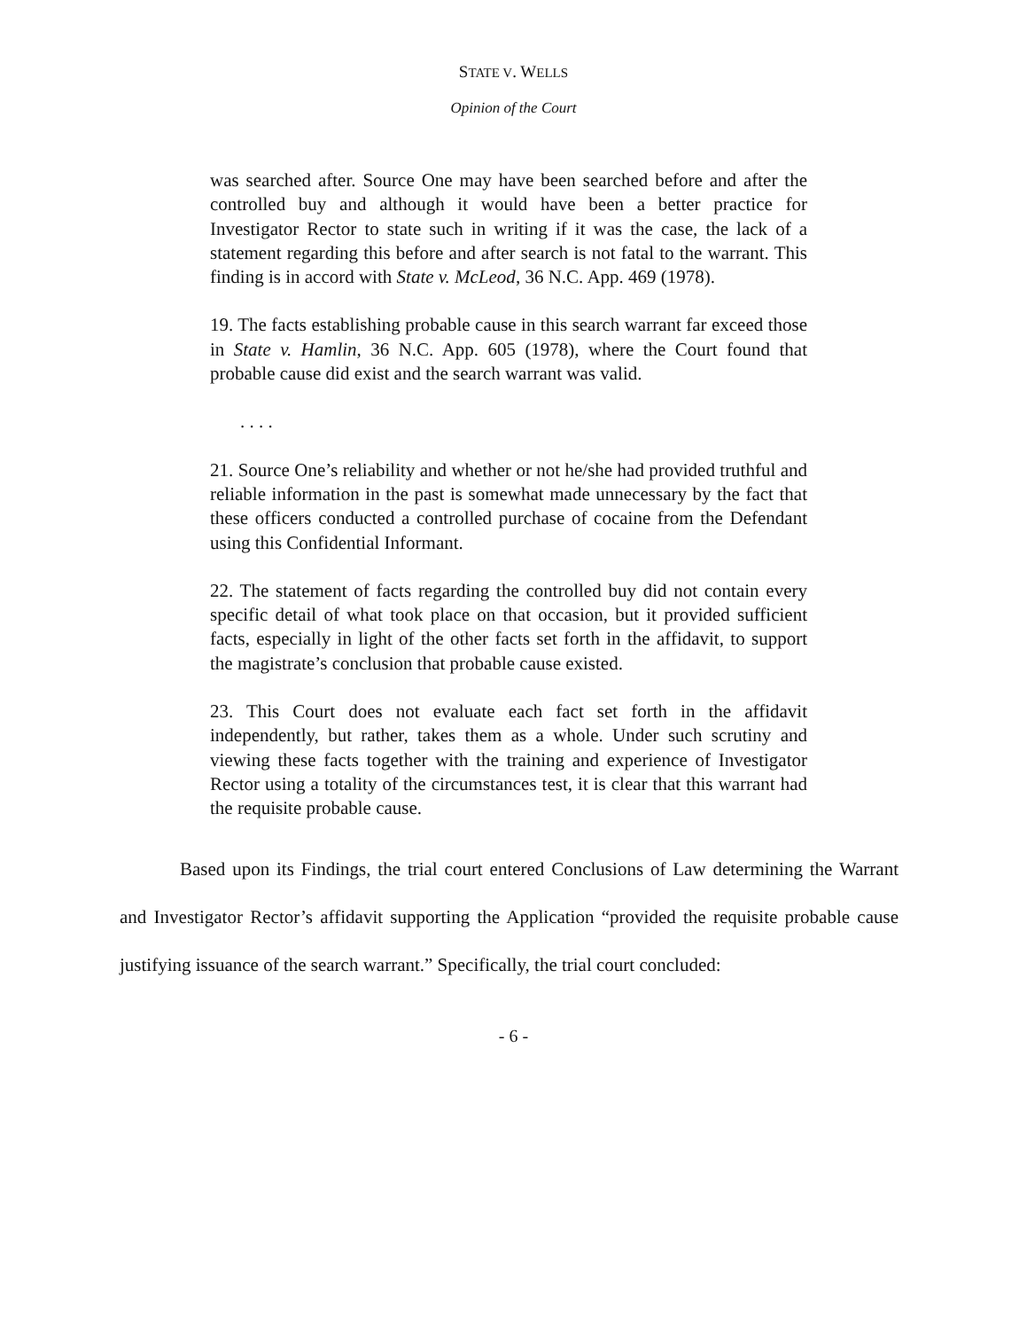STATE V. WELLS
Opinion of the Court
was searched after. Source One may have been searched before and after the controlled buy and although it would have been a better practice for Investigator Rector to state such in writing if it was the case, the lack of a statement regarding this before and after search is not fatal to the warrant. This finding is in accord with State v. McLeod, 36 N.C. App. 469 (1978).
19. The facts establishing probable cause in this search warrant far exceed those in State v. Hamlin, 36 N.C. App. 605 (1978), where the Court found that probable cause did exist and the search warrant was valid.
. . . .
21. Source One’s reliability and whether or not he/she had provided truthful and reliable information in the past is somewhat made unnecessary by the fact that these officers conducted a controlled purchase of cocaine from the Defendant using this Confidential Informant.
22. The statement of facts regarding the controlled buy did not contain every specific detail of what took place on that occasion, but it provided sufficient facts, especially in light of the other facts set forth in the affidavit, to support the magistrate’s conclusion that probable cause existed.
23. This Court does not evaluate each fact set forth in the affidavit independently, but rather, takes them as a whole. Under such scrutiny and viewing these facts together with the training and experience of Investigator Rector using a totality of the circumstances test, it is clear that this warrant had the requisite probable cause.
Based upon its Findings, the trial court entered Conclusions of Law determining the Warrant and Investigator Rector’s affidavit supporting the Application “provided the requisite probable cause justifying issuance of the search warrant.” Specifically, the trial court concluded:
- 6 -